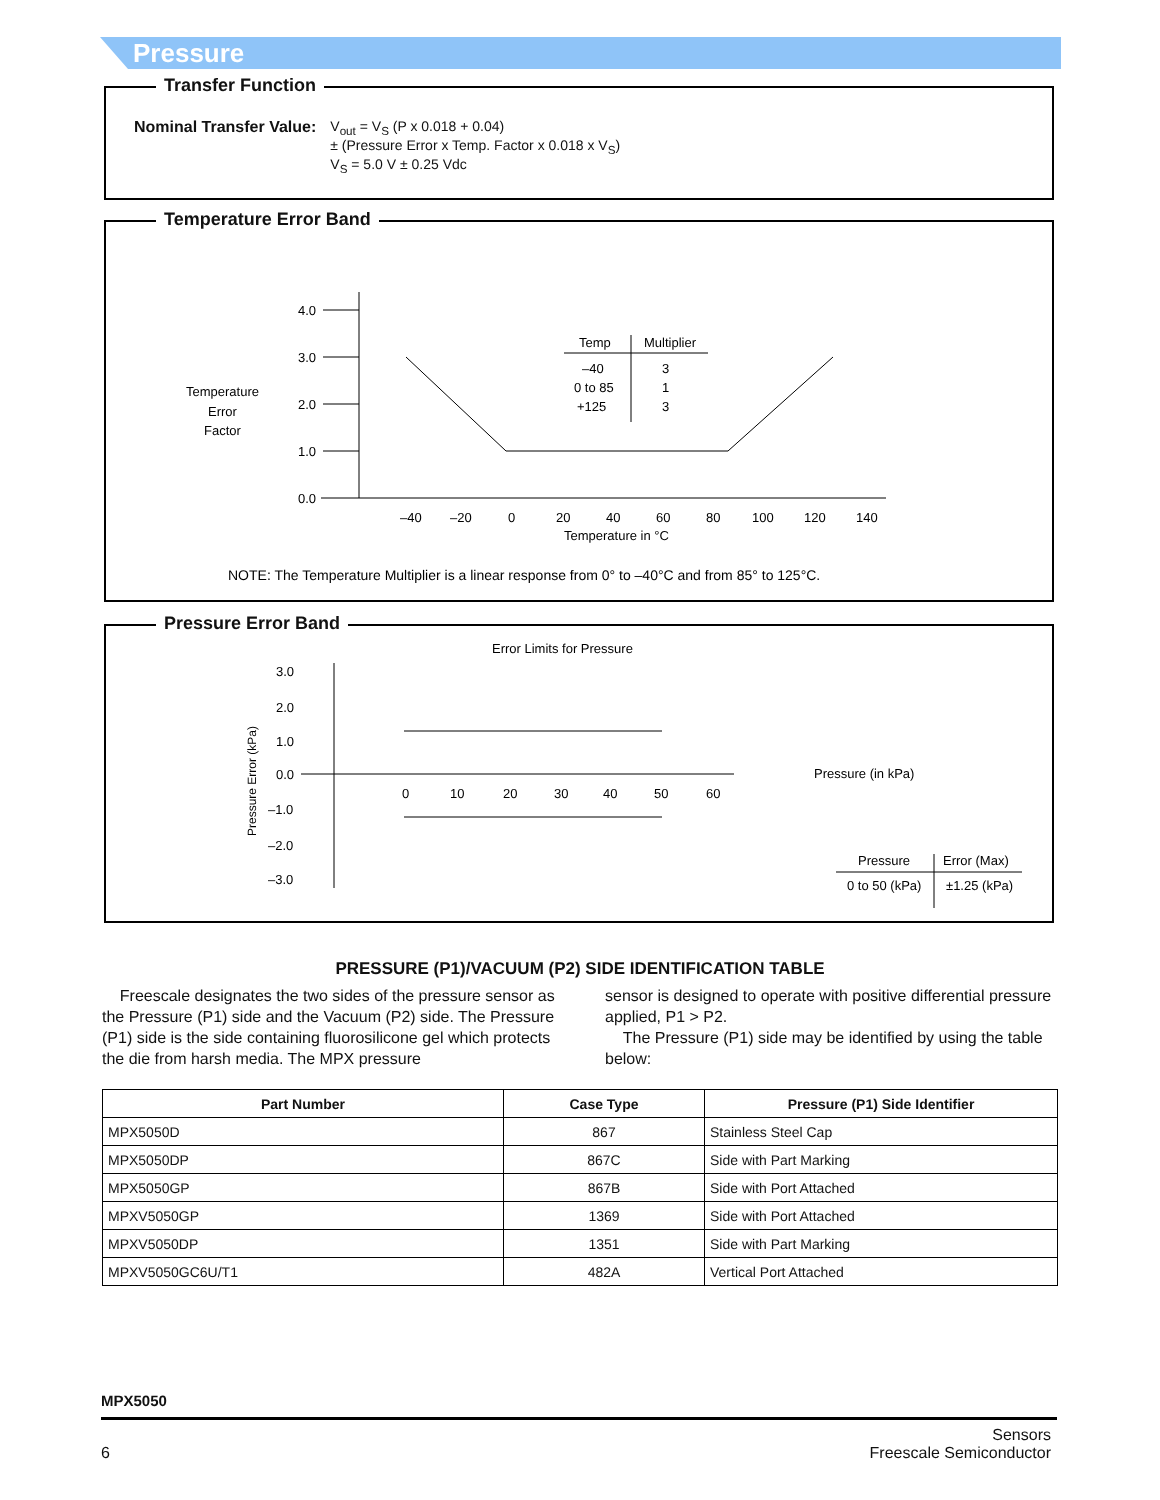Pressure
Transfer Function
Nominal Transfer Value: V<sub>out</sub> = V<sub>S</sub> (P x 0.018 + 0.04)
± (Pressure Error x Temp. Factor x 0.018 x V<sub>S</sub>)
V<sub>S</sub> = 5.0 V ± 0.25 Vdc
Temperature Error Band
Temperature
Error
Factor
4.0
3.0
2.0
1.0
0.0
–40
–20
0
20
40
60
80
100
120
140
Temperature in °C
Temp
Multiplier
–40
3
0 to 85
1
+125
3
NOTE: The Temperature Multiplier is a linear response from 0° to –40°C and from 85° to 125°C.
Pressure Error Band
Error Limits for Pressure
Pressure Error (kPa)
3.0
2.0
1.0
0.0
–1.0
–2.0
–3.0
0
10
20
30
40
50
60
Pressure (in kPa)
Pressure
Error (Max)
0 to 50 (kPa)
±1.25 (kPa)
PRESSURE (P1)/VACUUM (P2) SIDE IDENTIFICATION TABLE
Freescale designates the two sides of the pressure sensor as the Pressure (P1) side and the Vacuum (P2) side. The Pressure (P1) side is the side containing fluorosilicone gel which protects the die from harsh media. The MPX pressure
sensor is designed to operate with positive differential pressure applied, P1 > P2.
The Pressure (P1) side may be identified by using the table below:
| Part Number | Case Type | Pressure (P1) Side Identifier |
| --- | --- | --- |
| MPX5050D | 867 | Stainless Steel Cap |
| MPX5050DP | 867C | Side with Part Marking |
| MPX5050GP | 867B | Side with Port Attached |
| MPXV5050GP | 1369 | Side with Port Attached |
| MPXV5050DP | 1351 | Side with Part Marking |
| MPXV5050GC6U/T1 | 482A | Vertical Port Attached |
MPX5050
6 Sensors
Freescale Semiconductor